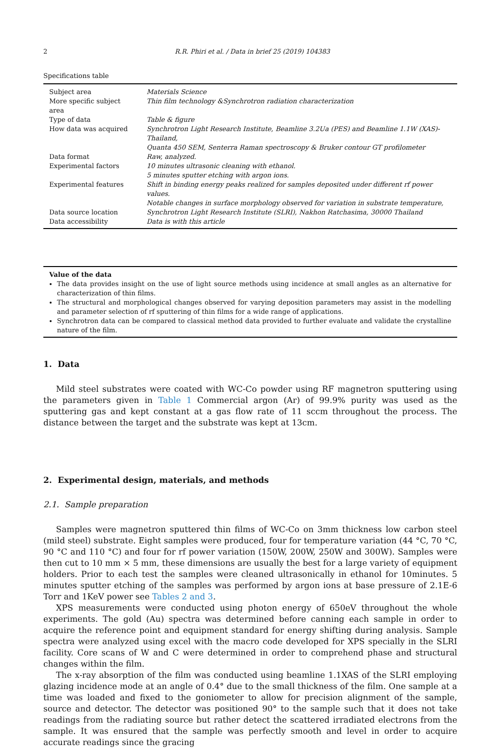2 R.R. Phiri et al. / Data in brief 25 (2019) 104383
Specifications table
| Subject area | Materials Science |
| More specific subject area | Thin film technology &Synchrotron radiation characterization |
| Type of data | Table & figure |
| How data was acquired | Synchrotron Light Research Institute, Beamline 3.2Ua (PES) and Beamline 1.1W (XAS)- Thailand, Quanta 450 SEM, Senterra Raman spectroscopy & Bruker contour GT profilometer |
| Data format | Raw, analyzed. |
| Experimental factors | 10 minutes ultrasonic cleaning with ethanol. 5 minutes sputter etching with argon ions. |
| Experimental features | Shift in binding energy peaks realized for samples deposited under different rf power values. Notable changes in surface morphology observed for variation in substrate temperature, |
| Data source location | Synchrotron Light Research Institute (SLRI), Nakhon Ratchasima, 30000 Thailand |
| Data accessibility | Data is with this article |
Value of the data
The data provides insight on the use of light source methods using incidence at small angles as an alternative for characterization of thin films.
The structural and morphological changes observed for varying deposition parameters may assist in the modelling and parameter selection of rf sputtering of thin films for a wide range of applications.
Synchrotron data can be compared to classical method data provided to further evaluate and validate the crystalline nature of the film.
1. Data
Mild steel substrates were coated with WC-Co powder using RF magnetron sputtering using the parameters given in Table 1 Commercial argon (Ar) of 99.9% purity was used as the sputtering gas and kept constant at a gas flow rate of 11 sccm throughout the process. The distance between the target and the substrate was kept at 13cm.
2. Experimental design, materials, and methods
2.1. Sample preparation
Samples were magnetron sputtered thin films of WC-Co on 3mm thickness low carbon steel (mild steel) substrate. Eight samples were produced, four for temperature variation (44 °C, 70 °C, 90 °C and 110 °C) and four for rf power variation (150W, 200W, 250W and 300W). Samples were then cut to 10 mm × 5 mm, these dimensions are usually the best for a large variety of equipment holders. Prior to each test the samples were cleaned ultrasonically in ethanol for 10minutes. 5 minutes sputter etching of the samples was performed by argon ions at base pressure of 2.1E-6 Torr and 1KeV power see Tables 2 and 3.
XPS measurements were conducted using photon energy of 650eV throughout the whole experiments. The gold (Au) spectra was determined before canning each sample in order to acquire the reference point and equipment standard for energy shifting during analysis. Sample spectra were analyzed using excel with the macro code developed for XPS specially in the SLRI facility. Core scans of W and C were determined in order to comprehend phase and structural changes within the film.
The x-ray absorption of the film was conducted using beamline 1.1XAS of the SLRI employing glazing incidence mode at an angle of 0.4° due to the small thickness of the film. One sample at a time was loaded and fixed to the goniometer to allow for precision alignment of the sample, source and detector. The detector was positioned 90° to the sample such that it does not take readings from the radiating source but rather detect the scattered irradiated electrons from the sample. It was ensured that the sample was perfectly smooth and level in order to acquire accurate readings since the gracing